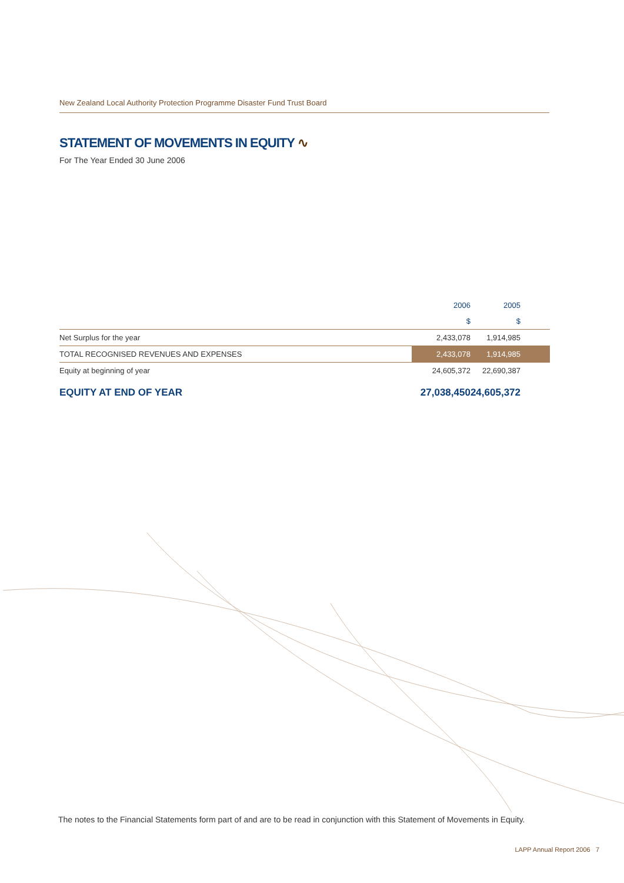New Zealand Local Authority Protection Programme Disaster Fund Trust Board
STATEMENT OF MOVEMENTS IN EQUITY ∿
For The Year Ended 30 June 2006
| | 2006 | 2005 |
| --- | --- | --- |
| | $ | $ |
| Net Surplus for the year | 2,433,078 | 1,914,985 |
| TOTAL RECOGNISED REVENUES AND EXPENSES | 2,433,078 | 1,914,985 |
| Equity at beginning of year | 24,605,372 | 22,690,387 |
| EQUITY AT END OF YEAR | 27,038,450 | 24,605,372 |
The notes to the Financial Statements form part of and are to be read in conjunction with this Statement of Movements in Equity.
LAPP Annual Report 2006 7